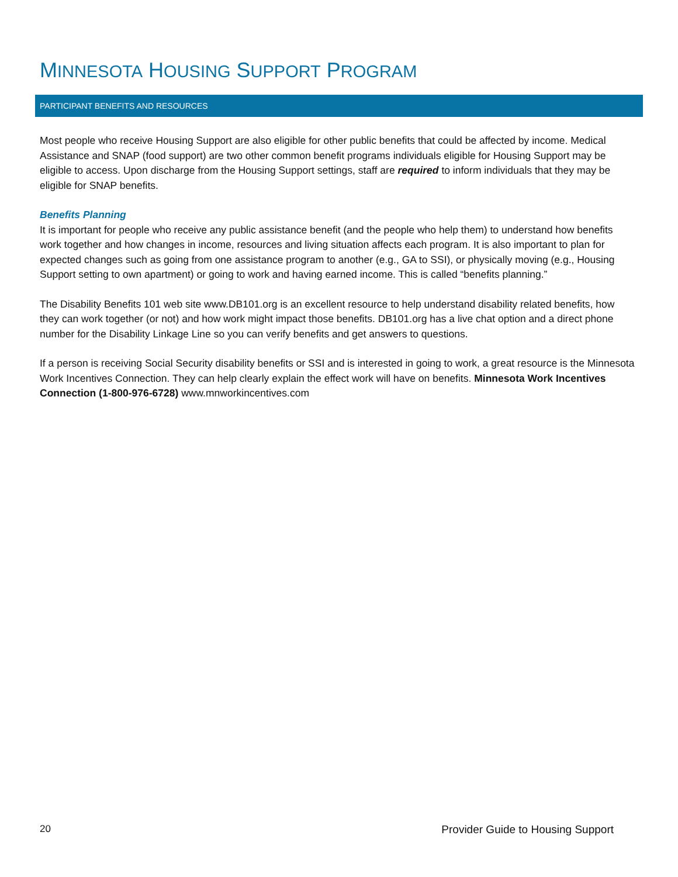MINNESOTA HOUSING SUPPORT PROGRAM
PARTICIPANT BENEFITS AND RESOURCES
Most people who receive Housing Support are also eligible for other public benefits that could be affected by income. Medical Assistance and SNAP (food support) are two other common benefit programs individuals eligible for Housing Support may be eligible to access. Upon discharge from the Housing Support settings, staff are required to inform individuals that they may be eligible for SNAP benefits.
Benefits Planning
It is important for people who receive any public assistance benefit (and the people who help them) to understand how benefits work together and how changes in income, resources and living situation affects each program. It is also important to plan for expected changes such as going from one assistance program to another (e.g., GA to SSI), or physically moving (e.g., Housing Support setting to own apartment) or going to work and having earned income. This is called “benefits planning.”
The Disability Benefits 101 web site www.DB101.org is an excellent resource to help understand disability related benefits, how they can work together (or not) and how work might impact those benefits. DB101.org has a live chat option and a direct phone number for the Disability Linkage Line so you can verify benefits and get answers to questions.
If a person is receiving Social Security disability benefits or SSI and is interested in going to work, a great resource is the Minnesota Work Incentives Connection. They can help clearly explain the effect work will have on benefits. Minnesota Work Incentives Connection (1-800-976-6728) www.mnworkincentives.com
20 Provider Guide to Housing Support